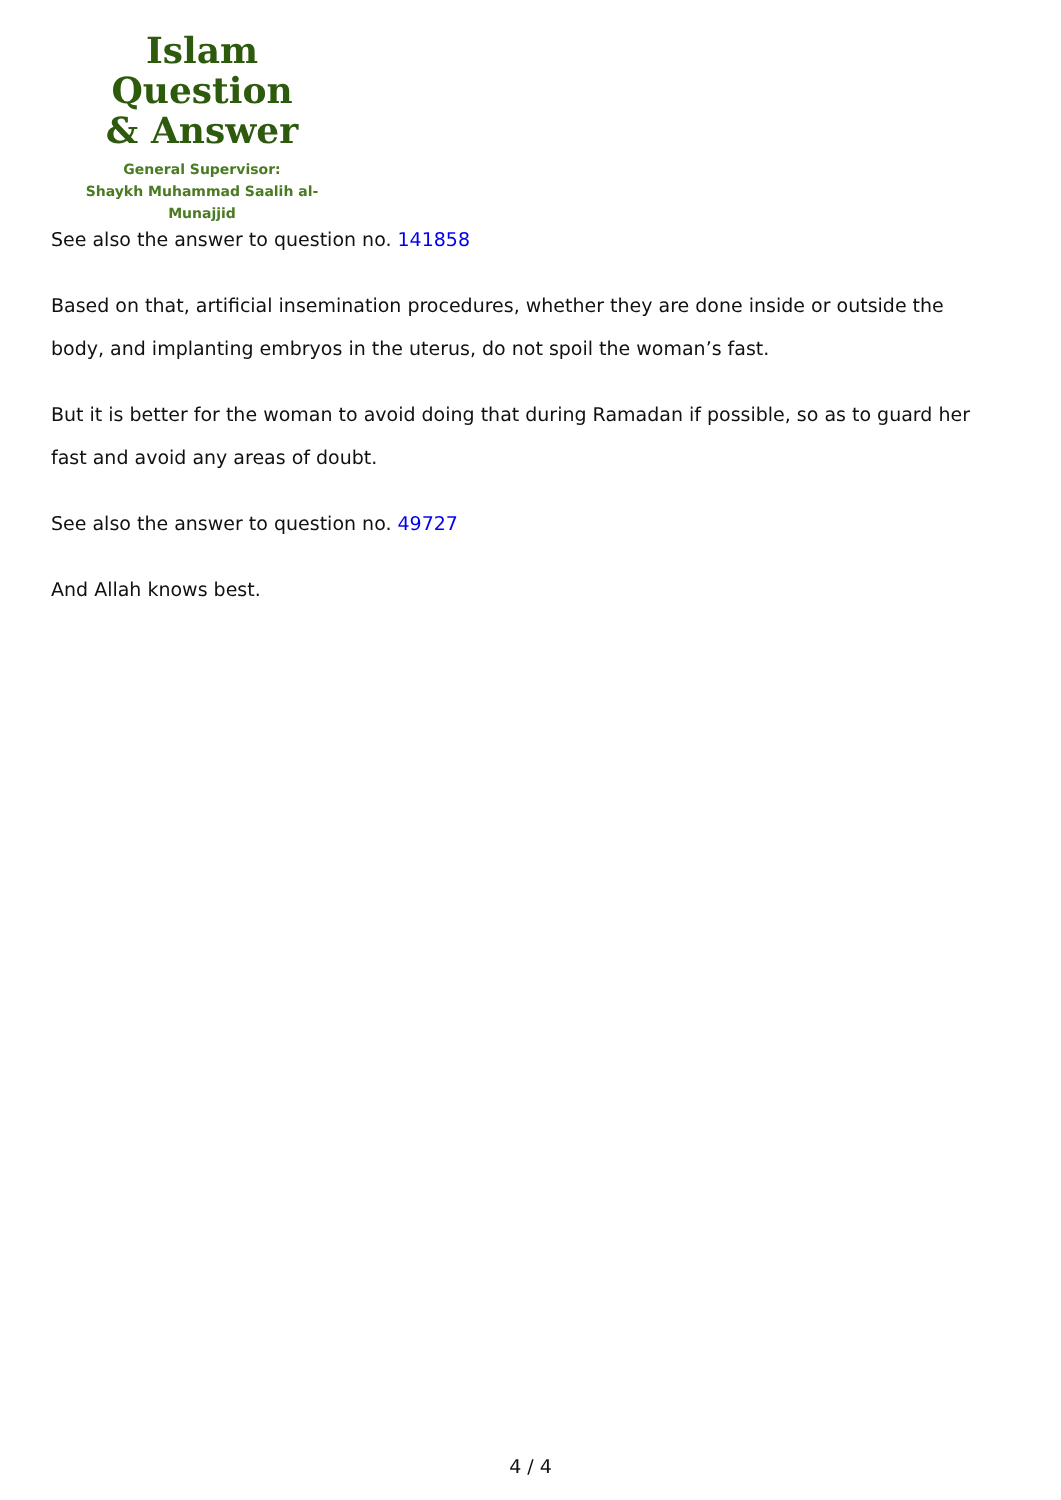Islam Question
& Answer
General Supervisor:
Shaykh Muhammad Saalih al-Munajjid
See also the answer to question no. 141858
Based on that, artificial insemination procedures, whether they are done inside or outside the body, and implanting embryos in the uterus, do not spoil the woman’s fast.
But it is better for the woman to avoid doing that during Ramadan if possible, so as to guard her fast and avoid any areas of doubt.
See also the answer to question no. 49727
And Allah knows best.
4 / 4